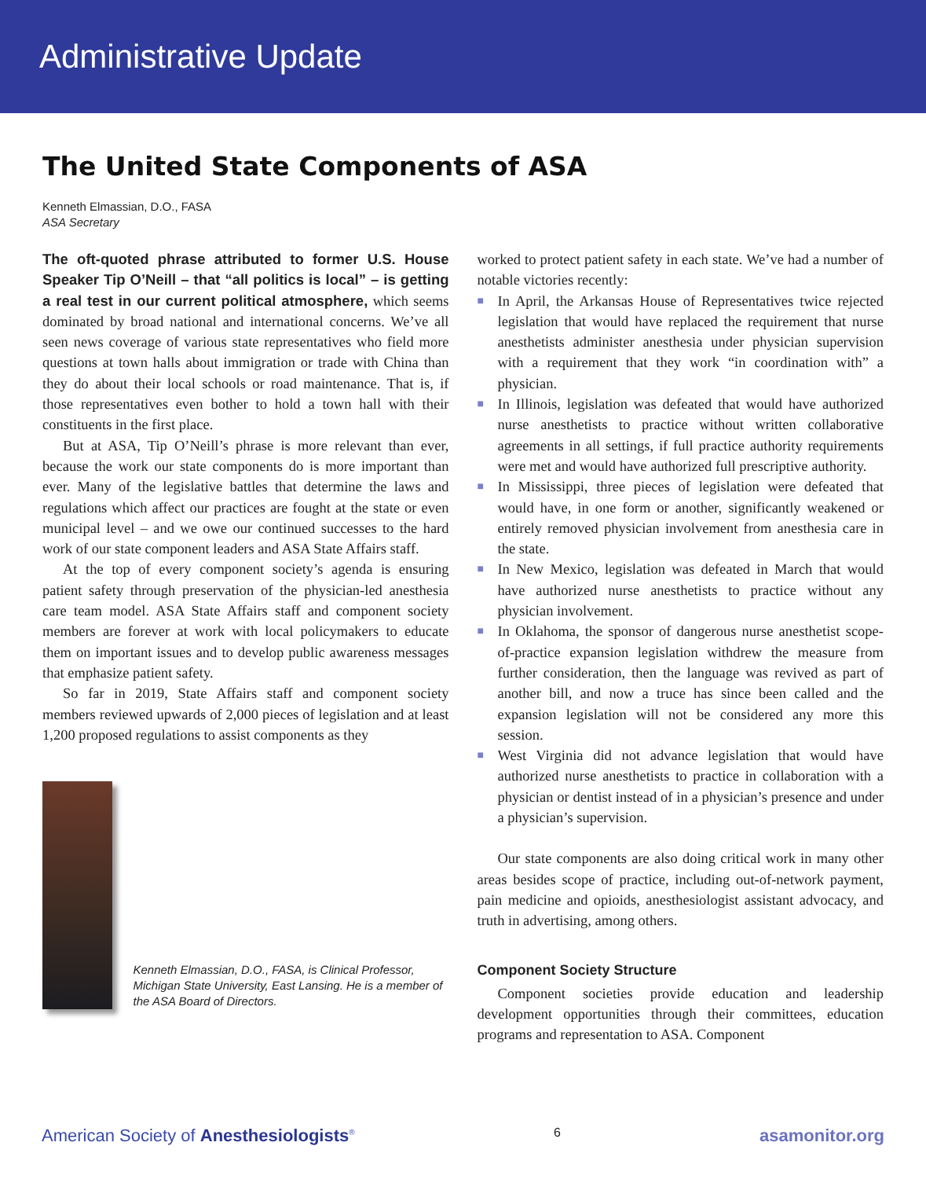Administrative Update
The United State Components of ASA
Kenneth Elmassian, D.O., FASA
ASA Secretary
The oft-quoted phrase attributed to former U.S. House Speaker Tip O’Neill – that “all politics is local” – is getting a real test in our current political atmosphere, which seems dominated by broad national and international concerns. We’ve all seen news coverage of various state representatives who field more questions at town halls about immigration or trade with China than they do about their local schools or road maintenance. That is, if those representatives even bother to hold a town hall with their constituents in the first place.
But at ASA, Tip O’Neill’s phrase is more relevant than ever, because the work our state components do is more important than ever. Many of the legislative battles that determine the laws and regulations which affect our practices are fought at the state or even municipal level – and we owe our continued successes to the hard work of our state component leaders and ASA State Affairs staff.
At the top of every component society’s agenda is ensuring patient safety through preservation of the physician-led anesthesia care team model. ASA State Affairs staff and component society members are forever at work with local policymakers to educate them on important issues and to develop public awareness messages that emphasize patient safety.
So far in 2019, State Affairs staff and component society members reviewed upwards of 2,000 pieces of legislation and at least 1,200 proposed regulations to assist components as they
Kenneth Elmassian, D.O., FASA, is Clinical Professor, Michigan State University, East Lansing. He is a member of the ASA Board of Directors.
worked to protect patient safety in each state. We’ve had a number of notable victories recently:
■ In April, the Arkansas House of Representatives twice rejected legislation that would have replaced the requirement that nurse anesthetists administer anesthesia under physician supervision with a requirement that they work “in coordination with” a physician.
■ In Illinois, legislation was defeated that would have authorized nurse anesthetists to practice without written collaborative agreements in all settings, if full practice authority requirements were met and would have authorized full prescriptive authority.
■ In Mississippi, three pieces of legislation were defeated that would have, in one form or another, significantly weakened or entirely removed physician involvement from anesthesia care in the state.
■ In New Mexico, legislation was defeated in March that would have authorized nurse anesthetists to practice without any physician involvement.
■ In Oklahoma, the sponsor of dangerous nurse anesthetist scope-of-practice expansion legislation withdrew the measure from further consideration, then the language was revived as part of another bill, and now a truce has since been called and the expansion legislation will not be considered any more this session.
■ West Virginia did not advance legislation that would have authorized nurse anesthetists to practice in collaboration with a physician or dentist instead of in a physician’s presence and under a physician’s supervision.
Our state components are also doing critical work in many other areas besides scope of practice, including out-of-network payment, pain medicine and opioids, anesthesiologist assistant advocacy, and truth in advertising, among others.
Component Society Structure
Component societies provide education and leadership development opportunities through their committees, education programs and representation to ASA. Component
American Society of Anesthesiologists<sup>®</sup> 6 asamonitor.org